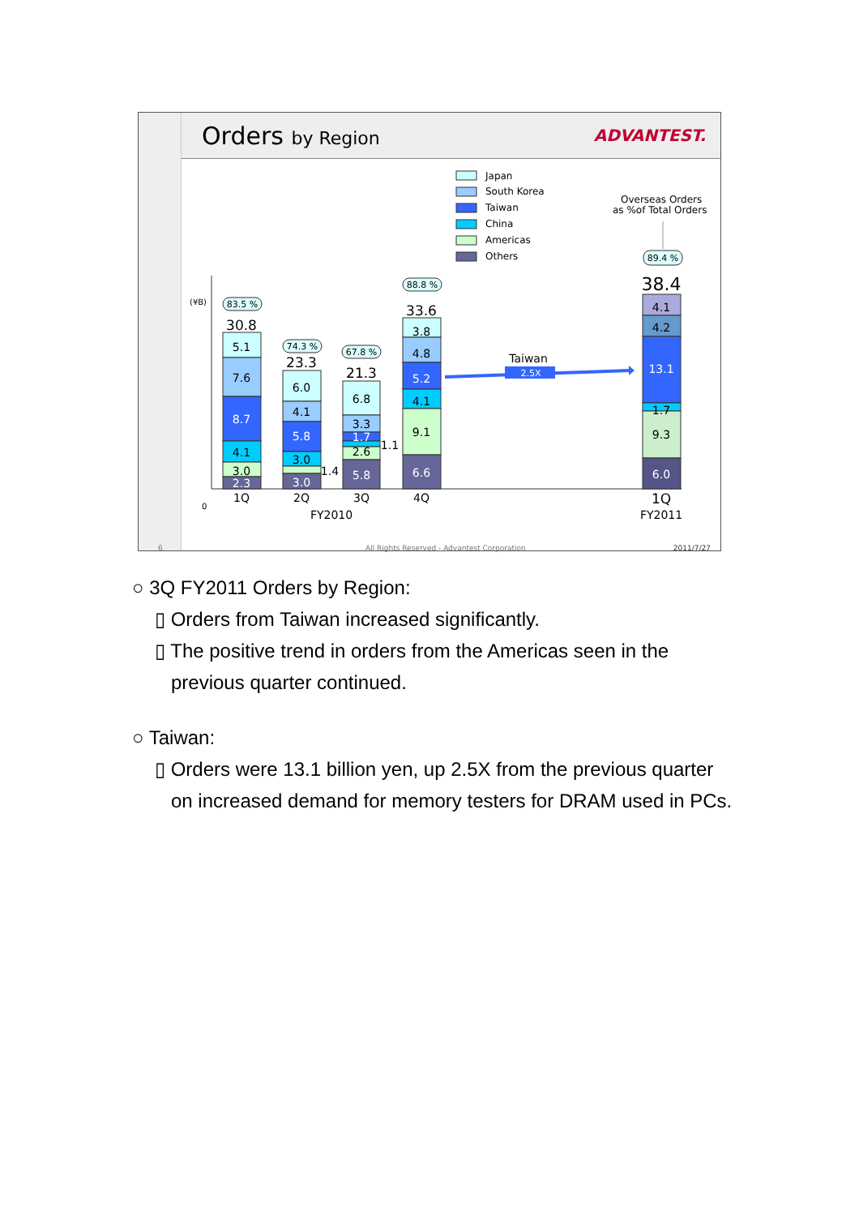Orders by Region ADVANTEST.
Japan
South Korea
Taiwan
China
Americas
Others
Overseas Orders
as %of Total Orders
(¥B)
0
30.8
5.1
7.6
8.7
4.1
3.0
2.3
23.3
6.0
4.1
5.8
3.0
3.0
1.4
21.3
6.8
3.3
1.7
2.6
5.8
1.1
33.6
3.8
4.8
5.2
4.1
9.1
6.6
38.4
4.1
4.2
13.1
1.7
9.3
6.0
1Q
2Q
3Q
4Q
FY2010
1Q
FY2011
Taiwan
83.5 %
74.3 %
67.8 %
88.8 %
89.4 %
2.5X
6 All Rights Reserved - Advantest Corporation 2011/7/27
○ 3Q FY2011 Orders by Region:
▯ Orders from Taiwan increased significantly.
▯ The positive trend in orders from the Americas seen in the
previous quarter continued.
○ Taiwan:
▯ Orders were 13.1 billion yen, up 2.5X from the previous quarter
on increased demand for memory testers for DRAM used in PCs.